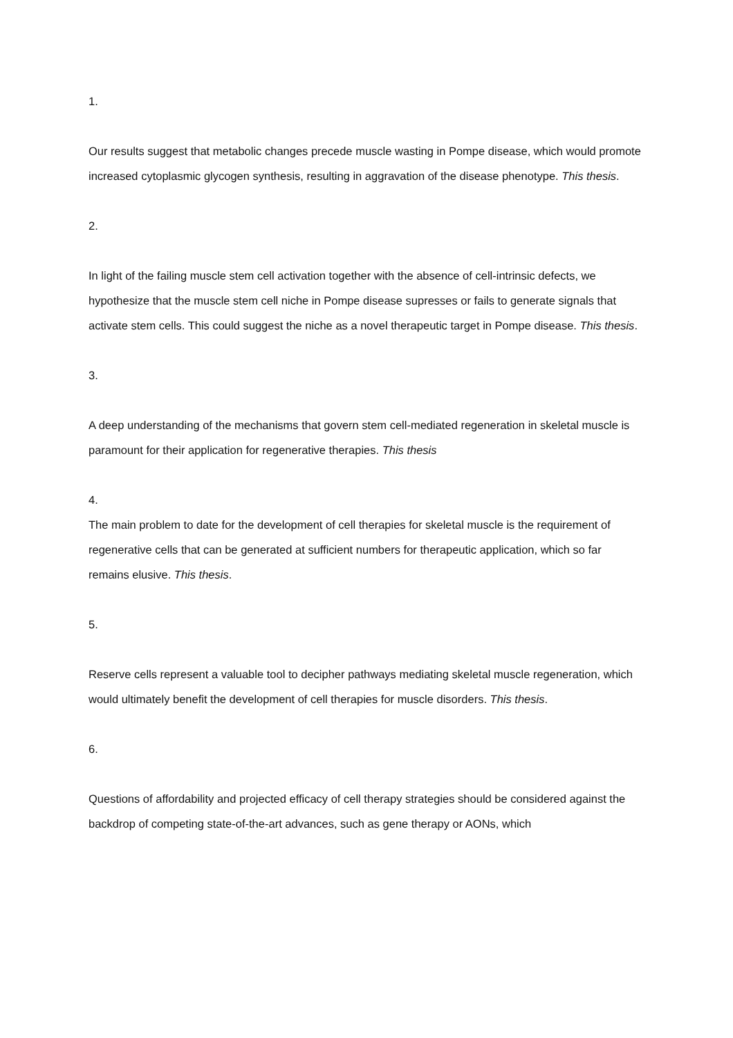1.
Our results suggest that metabolic changes precede muscle wasting in Pompe disease, which would promote increased cytoplasmic glycogen synthesis, resulting in aggravation of the disease phenotype. This thesis.
2.
In light of the failing muscle stem cell activation together with the absence of cell-intrinsic defects, we hypothesize that the muscle stem cell niche in Pompe disease supresses or fails to generate signals that activate stem cells. This could suggest the niche as a novel therapeutic target in Pompe disease. This thesis.
3.
A deep understanding of the mechanisms that govern stem cell-mediated regeneration in skeletal muscle is paramount for their application for regenerative therapies. This thesis
4.
The main problem to date for the development of cell therapies for skeletal muscle is the requirement of regenerative cells that can be generated at sufficient numbers for therapeutic application, which so far remains elusive. This thesis.
5.
Reserve cells represent a valuable tool to decipher pathways mediating skeletal muscle regeneration, which would ultimately benefit the development of cell therapies for muscle disorders. This thesis.
6.
Questions of affordability and projected efficacy of cell therapy strategies should be considered against the backdrop of competing state-of-the-art advances, such as gene therapy or AONs, which